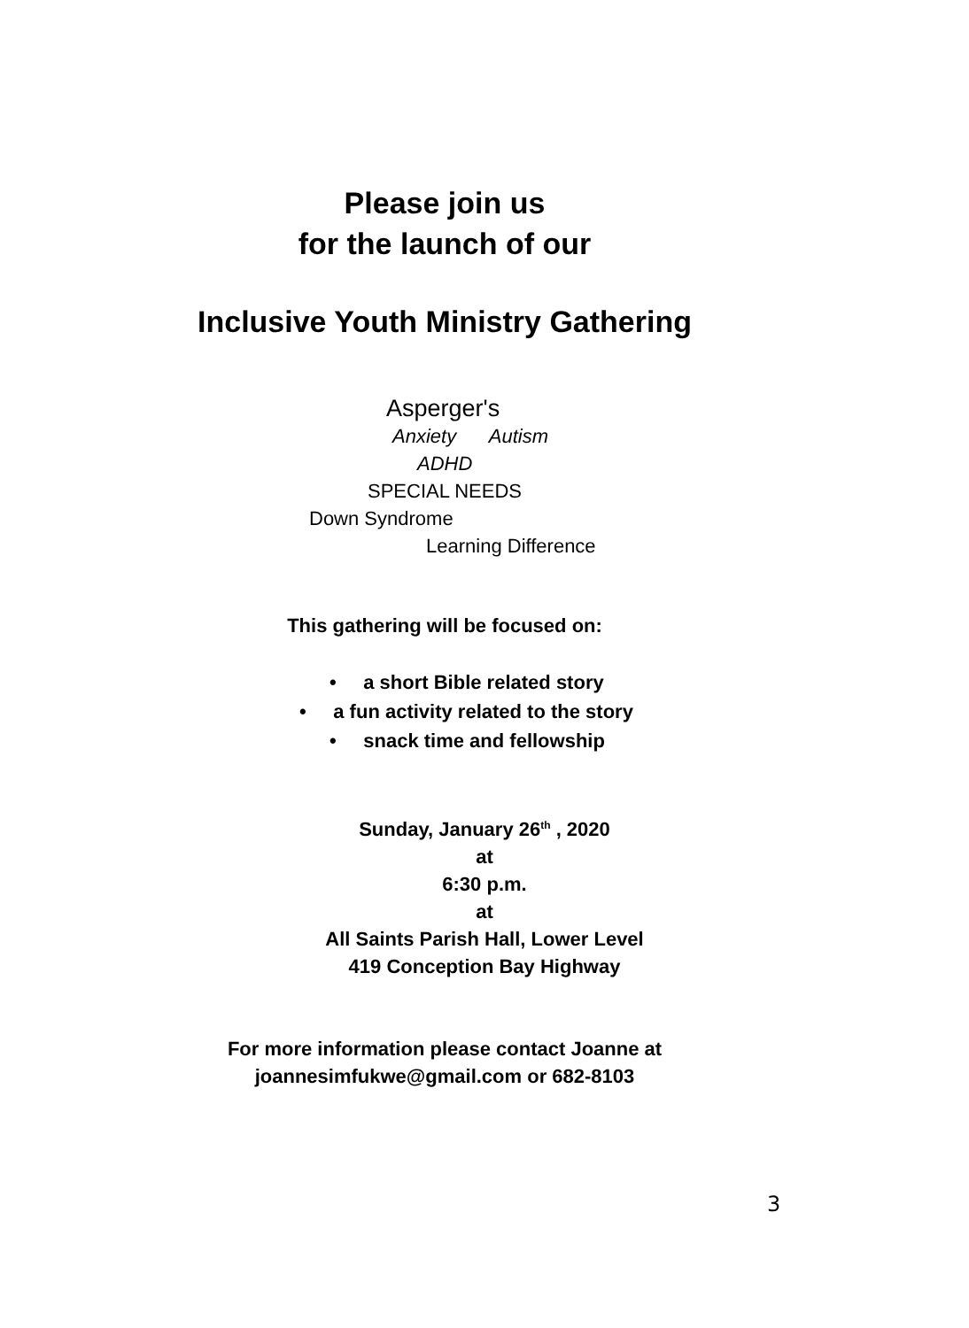Please join us
for the launch of our
Inclusive Youth Ministry Gathering
Asperger's
Anxiety Autism
ADHD
SPECIAL NEEDS
Down Syndrome
Learning Difference
This gathering will be focused on:
• a short Bible related story
• a fun activity related to the story
• snack time and fellowship
Sunday, January 26<sup>th</sup> , 2020
at
6:30 p.m.
at
All Saints Parish Hall, Lower Level
419 Conception Bay Highway
For more information please contact Joanne at
joannesimfukwe@gmail.com or 682-8103
3